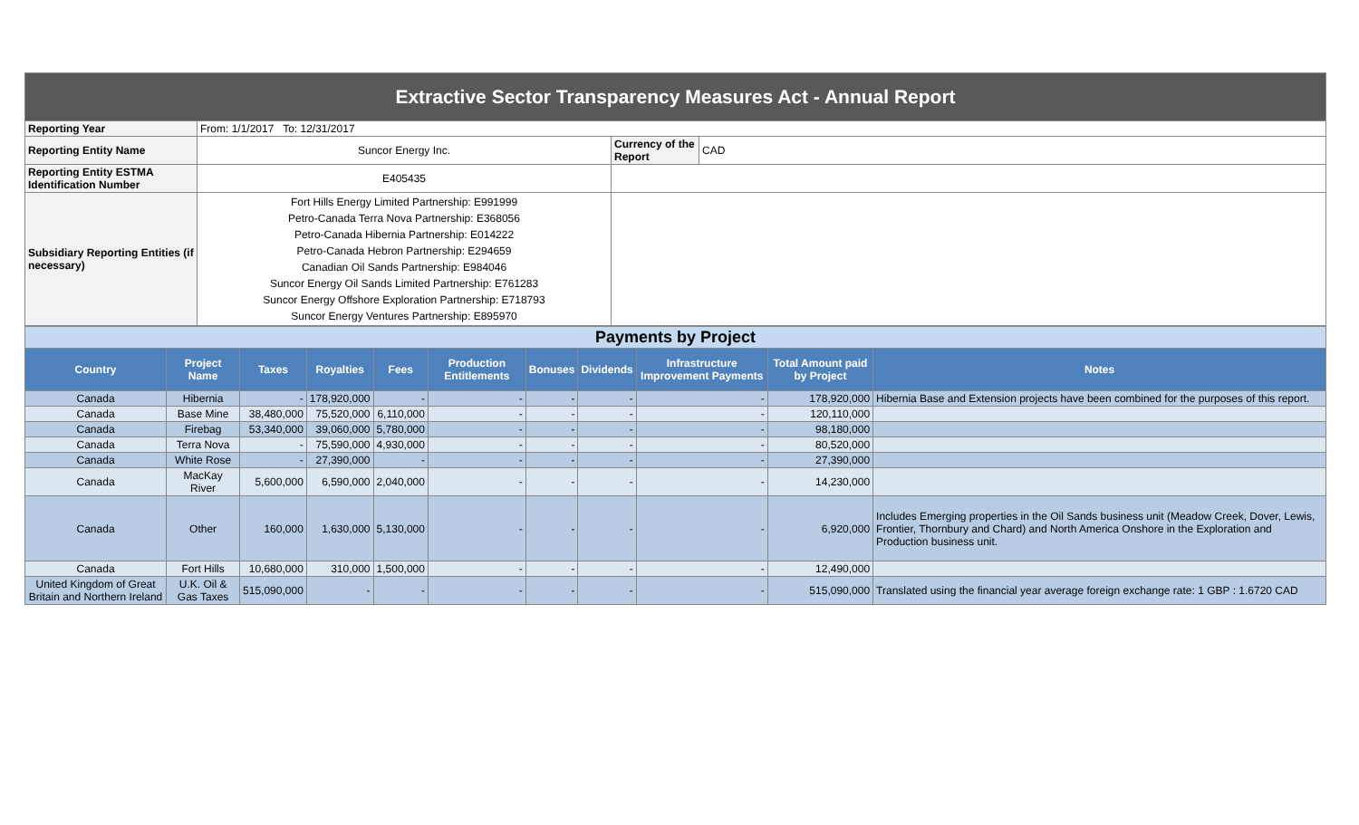| Extractive Sector Transparency Measures Act - Annual Report | | | |
| Reporting Year | From: 1/1/2017 To: 12/31/2017 | | |
| Reporting Entity Name | Suncor Energy Inc. | Currency of the Report | CAD |
| Reporting Entity ESTMA Identification Number | E405435 | | |
| Subsidiary Reporting Entities (if necessary) | Fort Hills Energy Limited Partnership: E991999 Petro-Canada Terra Nova Partnership: E368056 Petro-Canada Hibernia Partnership: E014222 Petro-Canada Hebron Partnership: E294659 Canadian Oil Sands Partnership: E984046 Suncor Energy Oil Sands Limited Partnership: E761283 Suncor Energy Offshore Exploration Partnership: E718793 Suncor Energy Ventures Partnership: E895970 | | |
| Payments by Project | | | | | | | | | | |
| Country | Project Name | Taxes | Royalties | Fees | Production Entitlements | Bonuses | Dividends | Infrastructure Improvement Payments | Total Amount paid by Project | Notes |
| Canada | Hibernia | - | 178,920,000 | - | - | - | - | - | 178,920,000 | Hibernia Base and Extension projects have been combined for the purposes of this report. |
| Canada | Base Mine | 38,480,000 | 75,520,000 | 6,110,000 | - | - | - | - | 120,110,000 | |
| Canada | Firebag | 53,340,000 | 39,060,000 | 5,780,000 | - | - | - | - | 98,180,000 | |
| Canada | Terra Nova | - | 75,590,000 | 4,930,000 | - | - | - | - | 80,520,000 | |
| Canada | White Rose | - | 27,390,000 | - | - | - | - | - | 27,390,000 | |
| Canada | MacKay River | 5,600,000 | 6,590,000 | 2,040,000 | - | - | - | - | 14,230,000 | |
| Canada | Other | 160,000 | 1,630,000 | 5,130,000 | - | - | - | - | 6,920,000 | Includes Emerging properties in the Oil Sands business unit (Meadow Creek, Dover, Lewis, Frontier, Thornbury and Chard) and North America Onshore in the Exploration and Production business unit. |
| Canada | Fort Hills | 10,680,000 | 310,000 | 1,500,000 | - | - | - | - | 12,490,000 | |
| United Kingdom of Great Britain and Northern Ireland | U.K. Oil & Gas Taxes | 515,090,000 | - | - | - | - | - | - | 515,090,000 | Translated using the financial year average foreign exchange rate: 1 GBP : 1.6720 CAD |